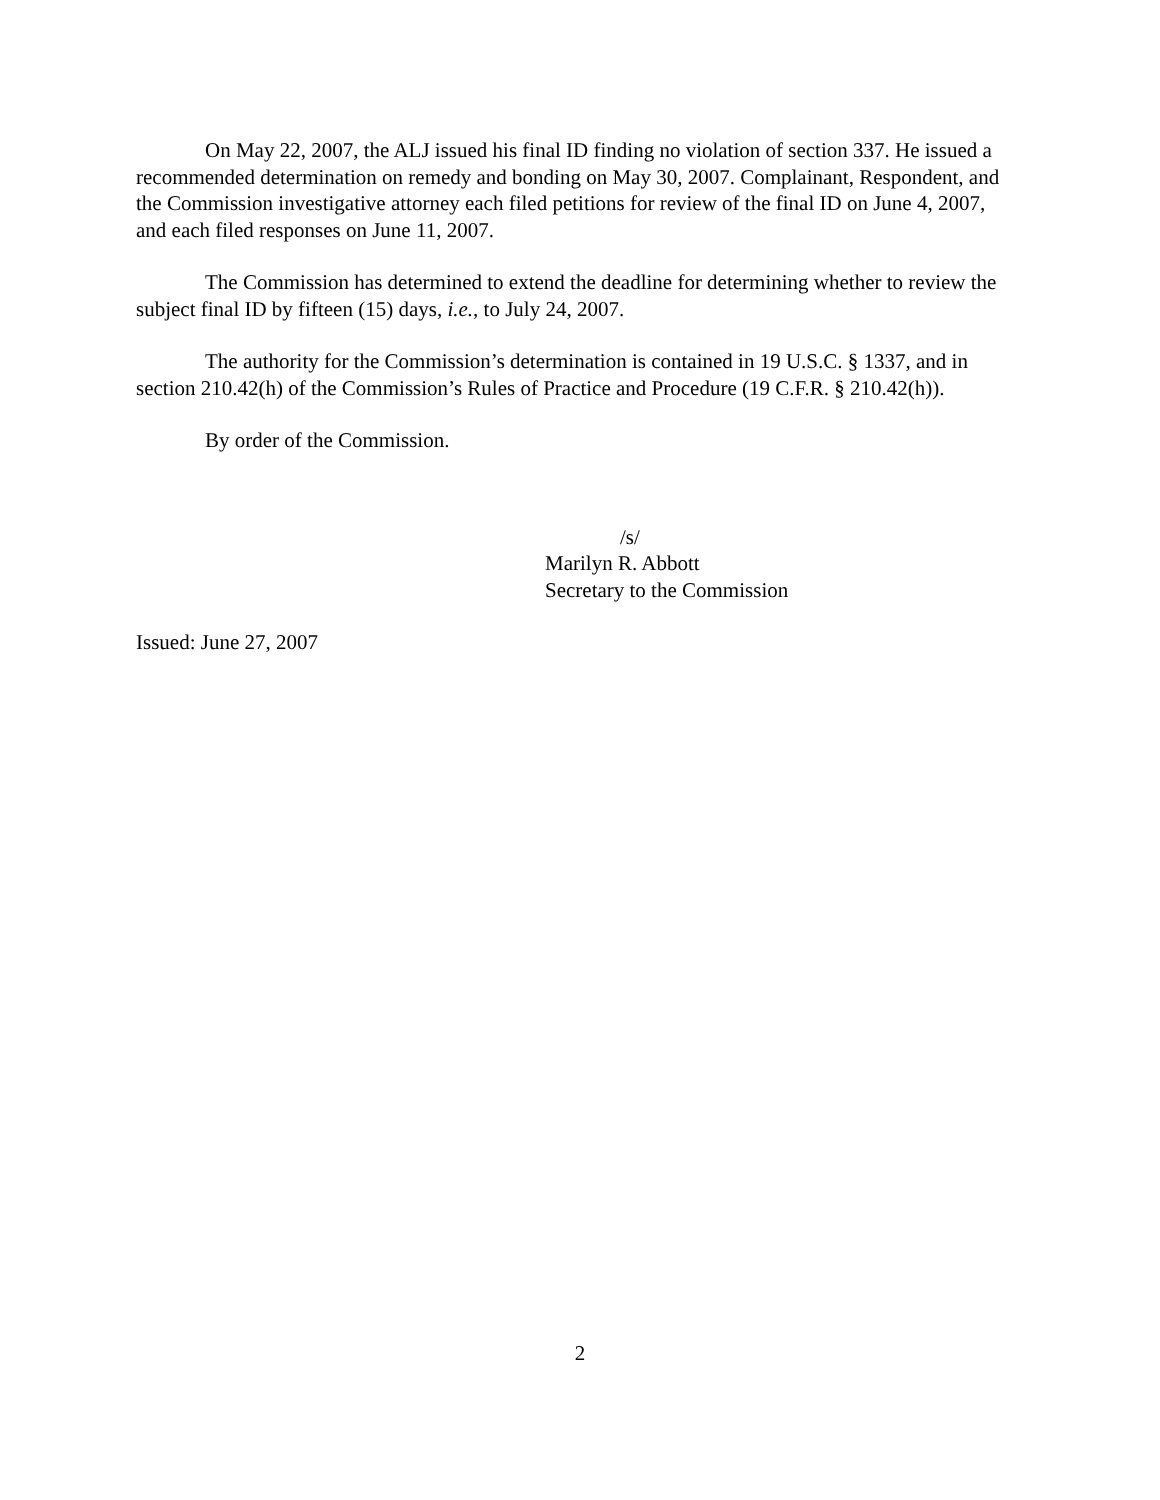On May 22, 2007, the ALJ issued his final ID finding no violation of section 337. He issued a recommended determination on remedy and bonding on May 30, 2007. Complainant, Respondent, and the Commission investigative attorney each filed petitions for review of the final ID on June 4, 2007, and each filed responses on June 11, 2007.
The Commission has determined to extend the deadline for determining whether to review the subject final ID by fifteen (15) days, i.e., to July 24, 2007.
The authority for the Commission’s determination is contained in 19 U.S.C. § 1337, and in section 210.42(h) of the Commission’s Rules of Practice and Procedure (19 C.F.R. § 210.42(h)).
By order of the Commission.
/s/
Marilyn R. Abbott
Secretary to the Commission
Issued: June 27, 2007
2